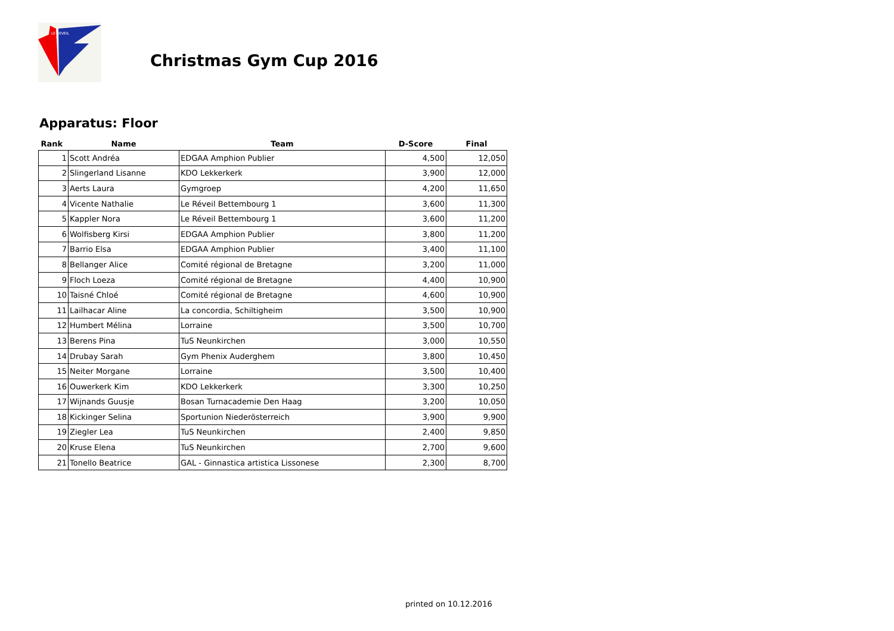LE REVEIL
Christmas Gym Cup 2016
Apparatus: Floor
| Rank | Name | Team | D-Score | Final |
| --- | --- | --- | --- | --- |
| 1 | Scott Andréa | EDGAA Amphion Publier | 4,500 | 12,050 |
| 2 | Slingerland Lisanne | KDO Lekkerkerk | 3,900 | 12,000 |
| 3 | Aerts Laura | Gymgroep | 4,200 | 11,650 |
| 4 | Vicente Nathalie | Le Réveil Bettembourg 1 | 3,600 | 11,300 |
| 5 | Kappler Nora | Le Réveil Bettembourg 1 | 3,600 | 11,200 |
| 6 | Wolfisberg Kirsi | EDGAA Amphion Publier | 3,800 | 11,200 |
| 7 | Barrio Elsa | EDGAA Amphion Publier | 3,400 | 11,100 |
| 8 | Bellanger Alice | Comité régional de Bretagne | 3,200 | 11,000 |
| 9 | Floch Loeza | Comité régional de Bretagne | 4,400 | 10,900 |
| 10 | Taisné Chloé | Comité régional de Bretagne | 4,600 | 10,900 |
| 11 | Lailhacar Aline | La concordia, Schiltigheim | 3,500 | 10,900 |
| 12 | Humbert Mélina | Lorraine | 3,500 | 10,700 |
| 13 | Berens Pina | TuS Neunkirchen | 3,000 | 10,550 |
| 14 | Drubay Sarah | Gym Phenix Auderghem | 3,800 | 10,450 |
| 15 | Neiter Morgane | Lorraine | 3,500 | 10,400 |
| 16 | Ouwerkerk Kim | KDO Lekkerkerk | 3,300 | 10,250 |
| 17 | Wijnands Guusje | Bosan Turnacademie Den Haag | 3,200 | 10,050 |
| 18 | Kickinger Selina | Sportunion Niederösterreich | 3,900 | 9,900 |
| 19 | Ziegler Lea | TuS Neunkirchen | 2,400 | 9,850 |
| 20 | Kruse Elena | TuS Neunkirchen | 2,700 | 9,600 |
| 21 | Tonello Beatrice | GAL - Ginnastica artistica Lissonese | 2,300 | 8,700 |
printed on 10.12.2016